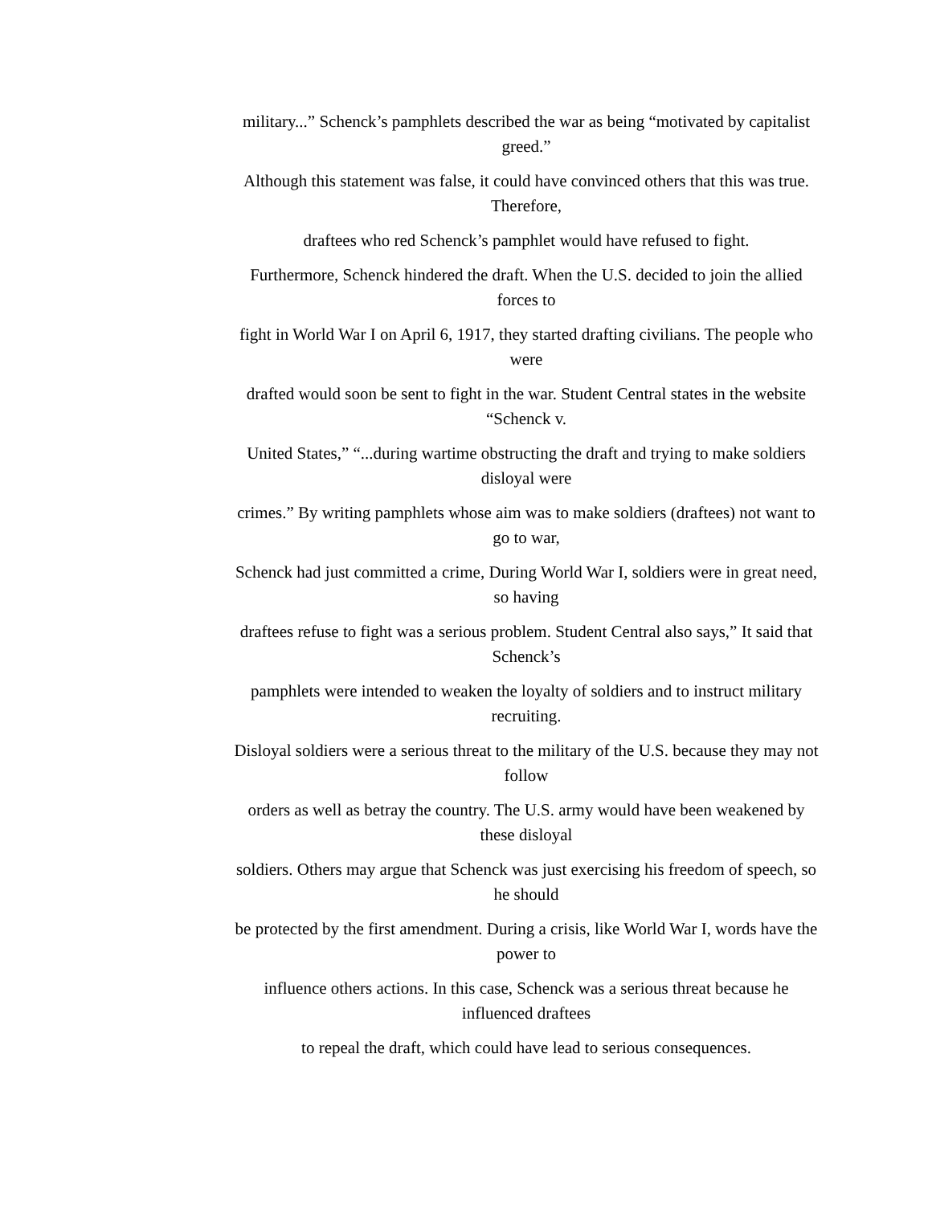military...” Schenck’s pamphlets described the war as being “motivated by capitalist greed.”
Although this statement was false, it could have convinced others that this was true. Therefore,
draftees who red Schenck’s pamphlet would have refused to fight.
Furthermore, Schenck hindered the draft. When the U.S. decided to join the allied forces to
fight in World War I on April 6, 1917, they started drafting civilians. The people who were
drafted would soon be sent to fight in the war. Student Central states in the website “Schenck v.
United States,” “...during wartime obstructing the draft and trying to make soldiers disloyal were
crimes.” By writing pamphlets whose aim was to make soldiers (draftees) not want to go to war,
Schenck had just committed a crime, During World War I, soldiers were in great need, so having
draftees refuse to fight was a serious problem. Student Central also says,” It said that Schenck’s
pamphlets were intended to weaken the loyalty of soldiers and to instruct military recruiting.
Disloyal soldiers were a serious threat to the military of the U.S. because they may not follow
orders as well as betray the country. The U.S. army would have been weakened by these disloyal
soldiers. Others may argue that Schenck was just exercising his freedom of speech, so he should
be protected by the first amendment. During a crisis, like World War I, words have the power to
influence others actions. In this case, Schenck was a serious threat because he influenced draftees
to repeal the draft, which could have lead to serious consequences.